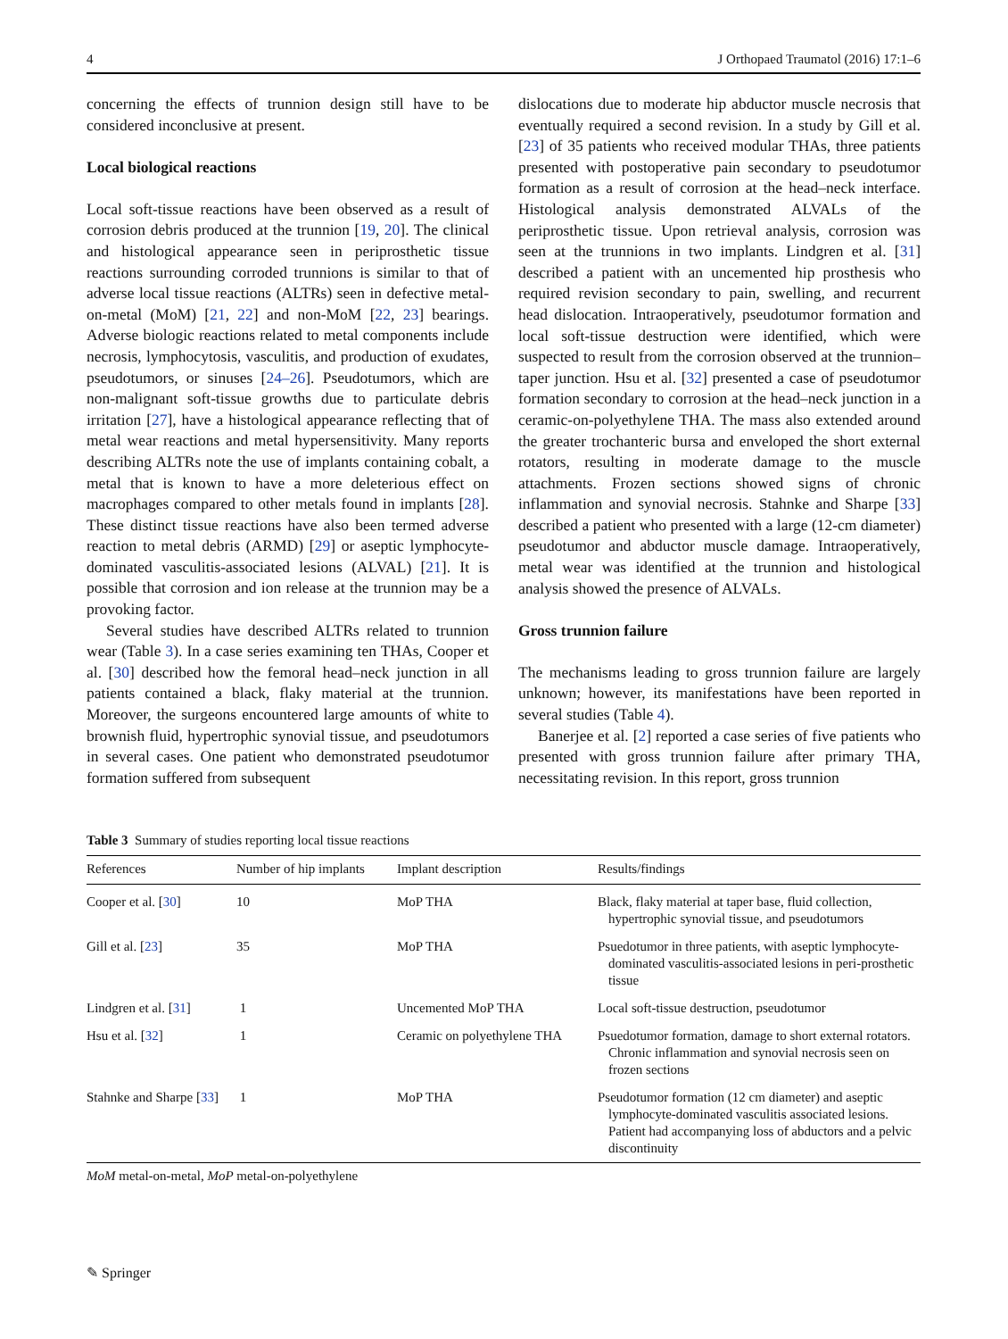4 J Orthopaed Traumatol (2016) 17:1–6
concerning the effects of trunnion design still have to be considered inconclusive at present.
Local biological reactions
Local soft-tissue reactions have been observed as a result of corrosion debris produced at the trunnion [19, 20]. The clinical and histological appearance seen in periprosthetic tissue reactions surrounding corroded trunnions is similar to that of adverse local tissue reactions (ALTRs) seen in defective metal-on-metal (MoM) [21, 22] and non-MoM [22, 23] bearings. Adverse biologic reactions related to metal components include necrosis, lymphocytosis, vasculitis, and production of exudates, pseudotumors, or sinuses [24–26]. Pseudotumors, which are non-malignant soft-tissue growths due to particulate debris irritation [27], have a histological appearance reflecting that of metal wear reactions and metal hypersensitivity. Many reports describing ALTRs note the use of implants containing cobalt, a metal that is known to have a more deleterious effect on macrophages compared to other metals found in implants [28]. These distinct tissue reactions have also been termed adverse reaction to metal debris (ARMD) [29] or aseptic lymphocyte-dominated vasculitis-associated lesions (ALVAL) [21]. It is possible that corrosion and ion release at the trunnion may be a provoking factor.
Several studies have described ALTRs related to trunnion wear (Table 3). In a case series examining ten THAs, Cooper et al. [30] described how the femoral head–neck junction in all patients contained a black, flaky material at the trunnion. Moreover, the surgeons encountered large amounts of white to brownish fluid, hypertrophic synovial tissue, and pseudotumors in several cases. One patient who demonstrated pseudotumor formation suffered from subsequent
dislocations due to moderate hip abductor muscle necrosis that eventually required a second revision. In a study by Gill et al. [23] of 35 patients who received modular THAs, three patients presented with postoperative pain secondary to pseudotumor formation as a result of corrosion at the head–neck interface. Histological analysis demonstrated ALVALs of the periprosthetic tissue. Upon retrieval analysis, corrosion was seen at the trunnions in two implants. Lindgren et al. [31] described a patient with an uncemented hip prosthesis who required revision secondary to pain, swelling, and recurrent head dislocation. Intraoperatively, pseudotumor formation and local soft-tissue destruction were identified, which were suspected to result from the corrosion observed at the trunnion–taper junction. Hsu et al. [32] presented a case of pseudotumor formation secondary to corrosion at the head–neck junction in a ceramic-on-polyethylene THA. The mass also extended around the greater trochanteric bursa and enveloped the short external rotators, resulting in moderate damage to the muscle attachments. Frozen sections showed signs of chronic inflammation and synovial necrosis. Stahnke and Sharpe [33] described a patient who presented with a large (12-cm diameter) pseudotumor and abductor muscle damage. Intraoperatively, metal wear was identified at the trunnion and histological analysis showed the presence of ALVALs.
Gross trunnion failure
The mechanisms leading to gross trunnion failure are largely unknown; however, its manifestations have been reported in several studies (Table 4).
Banerjee et al. [2] reported a case series of five patients who presented with gross trunnion failure after primary THA, necessitating revision. In this report, gross trunnion
Table 3 Summary of studies reporting local tissue reactions
| References | Number of hip implants | Implant description | Results/findings |
| --- | --- | --- | --- |
| Cooper et al. [ 30 ] | 10 | MoP THA | Black, flaky material at taper base, fluid collection, hypertrophic synovial tissue, and pseudotumors |
| Gill et al. [ 23 ] | 35 | MoP THA | Psuedotumor in three patients, with aseptic lymphocyte-dominated vasculitis-associated lesions in peri-prosthetic tissue |
| Lindgren et al. [ 31 ] | 1 | Uncemented MoP THA | Local soft-tissue destruction, pseudotumor |
| Hsu et al. [ 32 ] | 1 | Ceramic on polyethylene THA | Psuedotumor formation, damage to short external rotators. Chronic inflammation and synovial necrosis seen on frozen sections |
| Stahnke and Sharpe [ 33 ] | 1 | MoP THA | Pseudotumor formation (12 cm diameter) and aseptic lymphocyte-dominated vasculitis associated lesions. Patient had accompanying loss of abductors and a pelvic discontinuity |
MoM metal-on-metal, MoP metal-on-polyethylene
✎ Springer